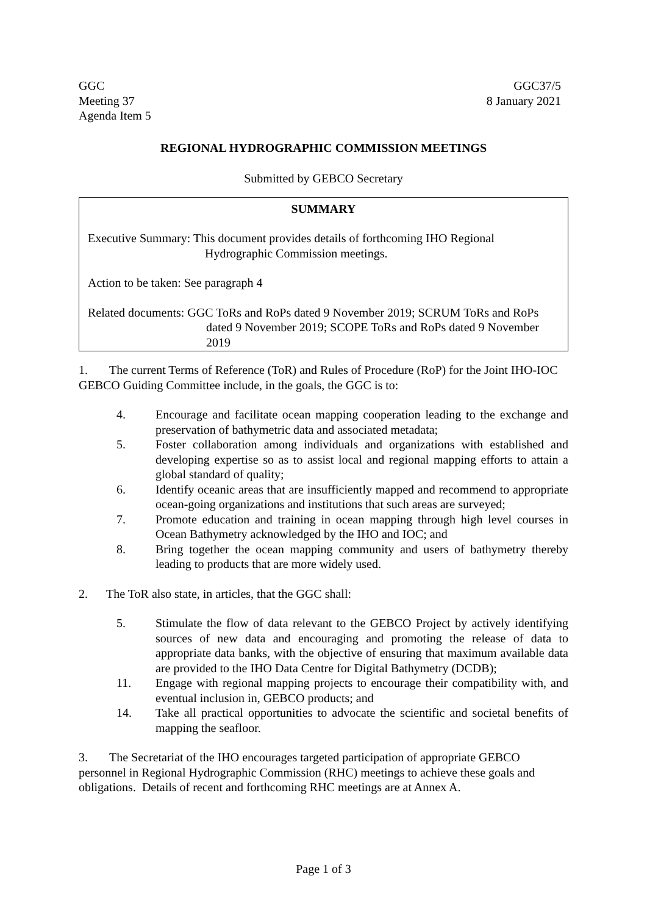GGC
Meeting 37
Agenda Item 5
GGC37/5
8 January 2021
REGIONAL HYDROGRAPHIC COMMISSION MEETINGS
Submitted by GEBCO Secretary
SUMMARY
Executive Summary: This document provides details of forthcoming IHO Regional Hydrographic Commission meetings.
Action to be taken: See paragraph 4
Related documents: GGC ToRs and RoPs dated 9 November 2019; SCRUM ToRs and RoPs dated 9 November 2019; SCOPE ToRs and RoPs dated 9 November 2019
1. The current Terms of Reference (ToR) and Rules of Procedure (RoP) for the Joint IHO-IOC GEBCO Guiding Committee include, in the goals, the GGC is to:
4. Encourage and facilitate ocean mapping cooperation leading to the exchange and preservation of bathymetric data and associated metadata;
5. Foster collaboration among individuals and organizations with established and developing expertise so as to assist local and regional mapping efforts to attain a global standard of quality;
6. Identify oceanic areas that are insufficiently mapped and recommend to appropriate ocean-going organizations and institutions that such areas are surveyed;
7. Promote education and training in ocean mapping through high level courses in Ocean Bathymetry acknowledged by the IHO and IOC; and
8. Bring together the ocean mapping community and users of bathymetry thereby leading to products that are more widely used.
2. The ToR also state, in articles, that the GGC shall:
5. Stimulate the flow of data relevant to the GEBCO Project by actively identifying sources of new data and encouraging and promoting the release of data to appropriate data banks, with the objective of ensuring that maximum available data are provided to the IHO Data Centre for Digital Bathymetry (DCDB);
11. Engage with regional mapping projects to encourage their compatibility with, and eventual inclusion in, GEBCO products; and
14. Take all practical opportunities to advocate the scientific and societal benefits of mapping the seafloor.
3. The Secretariat of the IHO encourages targeted participation of appropriate GEBCO personnel in Regional Hydrographic Commission (RHC) meetings to achieve these goals and obligations. Details of recent and forthcoming RHC meetings are at Annex A.
Page 1 of 3